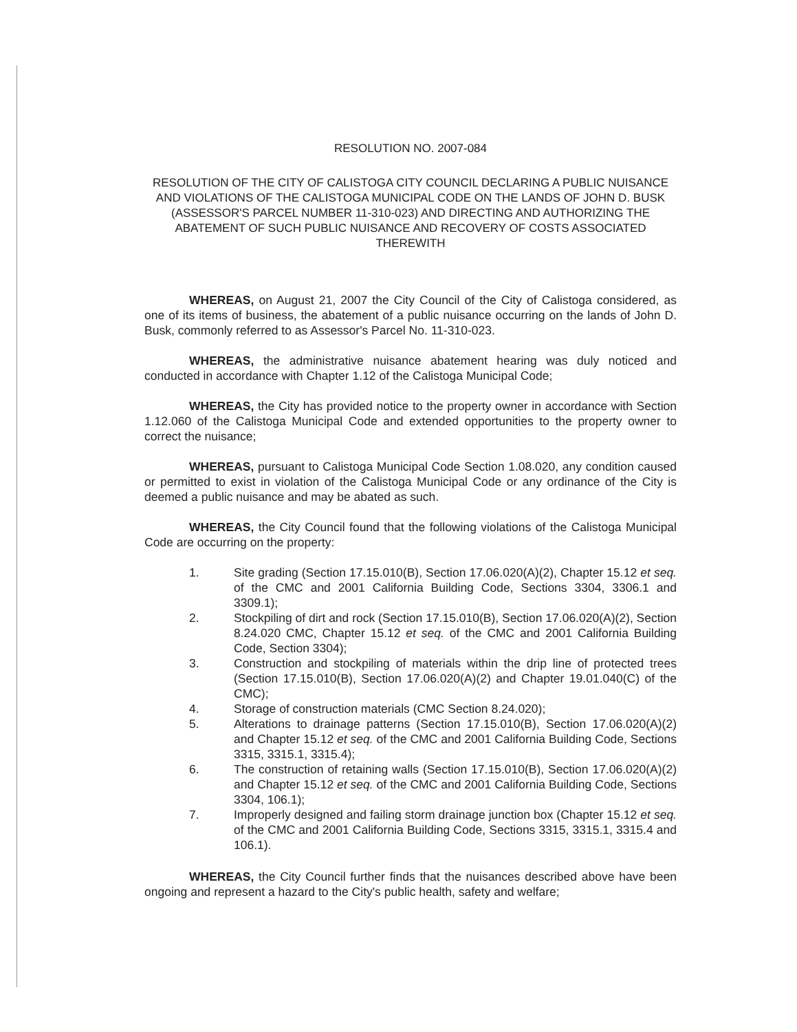RESOLUTION NO. 2007-084
RESOLUTION OF THE CITY OF CALISTOGA CITY COUNCIL DECLARING A PUBLIC NUISANCE AND VIOLATIONS OF THE CALISTOGA MUNICIPAL CODE ON THE LANDS OF JOHN D. BUSK (ASSESSOR'S PARCEL NUMBER 11-310-023) AND DIRECTING AND AUTHORIZING THE ABATEMENT OF SUCH PUBLIC NUISANCE AND RECOVERY OF COSTS ASSOCIATED THEREWITH
WHEREAS, on August 21, 2007 the City Council of the City of Calistoga considered, as one of its items of business, the abatement of a public nuisance occurring on the lands of John D. Busk, commonly referred to as Assessor's Parcel No. 11-310-023.
WHEREAS, the administrative nuisance abatement hearing was duly noticed and conducted in accordance with Chapter 1.12 of the Calistoga Municipal Code;
WHEREAS, the City has provided notice to the property owner in accordance with Section 1.12.060 of the Calistoga Municipal Code and extended opportunities to the property owner to correct the nuisance;
WHEREAS, pursuant to Calistoga Municipal Code Section 1.08.020, any condition caused or permitted to exist in violation of the Calistoga Municipal Code or any ordinance of the City is deemed a public nuisance and may be abated as such.
WHEREAS, the City Council found that the following violations of the Calistoga Municipal Code are occurring on the property:
1. Site grading (Section 17.15.010(B), Section 17.06.020(A)(2), Chapter 15.12 et seq. of the CMC and 2001 California Building Code, Sections 3304, 3306.1 and 3309.1);
2. Stockpiling of dirt and rock (Section 17.15.010(B), Section 17.06.020(A)(2), Section 8.24.020 CMC, Chapter 15.12 et seq. of the CMC and 2001 California Building Code, Section 3304);
3. Construction and stockpiling of materials within the drip line of protected trees (Section 17.15.010(B), Section 17.06.020(A)(2) and Chapter 19.01.040(C) of the CMC);
4. Storage of construction materials (CMC Section 8.24.020);
5. Alterations to drainage patterns (Section 17.15.010(B), Section 17.06.020(A)(2) and Chapter 15.12 et seq. of the CMC and 2001 California Building Code, Sections 3315, 3315.1, 3315.4);
6. The construction of retaining walls (Section 17.15.010(B), Section 17.06.020(A)(2) and Chapter 15.12 et seq. of the CMC and 2001 California Building Code, Sections 3304, 106.1);
7. Improperly designed and failing storm drainage junction box (Chapter 15.12 et seq. of the CMC and 2001 California Building Code, Sections 3315, 3315.1, 3315.4 and 106.1).
WHEREAS, the City Council further finds that the nuisances described above have been ongoing and represent a hazard to the City's public health, safety and welfare;